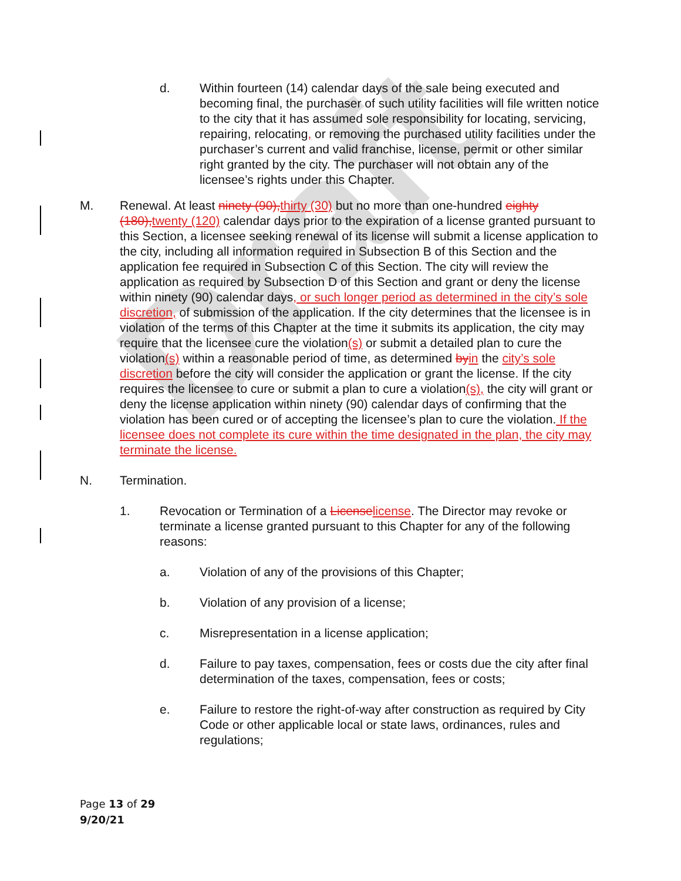Draft
d. Within fourteen (14) calendar days of the sale being executed and becoming final, the purchaser of such utility facilities will file written notice to the city that it has assumed sole responsibility for locating, servicing, repairing, relocating, or removing the purchased utility facilities under the purchaser’s current and valid franchise, license, permit or other similar right granted by the city. The purchaser will not obtain any of the licensee’s rights under this Chapter.
M. Renewal. At least ninety (90), thirty (30) but no more than one-hundred eighty (180), twenty (120) calendar days prior to the expiration of a license granted pursuant to this Section, a licensee seeking renewal of its license will submit a license application to the city, including all information required in Subsection B of this Section and the application fee required in Subsection C of this Section. The city will review the application as required by Subsection D of this Section and grant or deny the license within ninety (90) calendar days, or such longer period as determined in the city’s sole discretion, of submission of the application. If the city determines that the licensee is in violation of the terms of this Chapter at the time it submits its application, the city may require that the licensee cure the violation(s) or submit a detailed plan to cure the violation(s) within a reasonable period of time, as determined by in the city’s sole discretion before the city will consider the application or grant the license. If the city requires the licensee to cure or submit a plan to cure a violation(s), the city will grant or deny the license application within ninety (90) calendar days of confirming that the violation has been cured or of accepting the licensee’s plan to cure the violation. If the licensee does not complete its cure within the time designated in the plan, the city may terminate the license.
N. Termination.
1. Revocation or Termination of a License license. The Director may revoke or terminate a license granted pursuant to this Chapter for any of the following reasons:
a. Violation of any of the provisions of this Chapter;
b. Violation of any provision of a license;
c. Misrepresentation in a license application;
d. Failure to pay taxes, compensation, fees or costs due the city after final determination of the taxes, compensation, fees or costs;
e. Failure to restore the right-of-way after construction as required by City Code or other applicable local or state laws, ordinances, rules and regulations;
Page 13 of 29
9/20/21